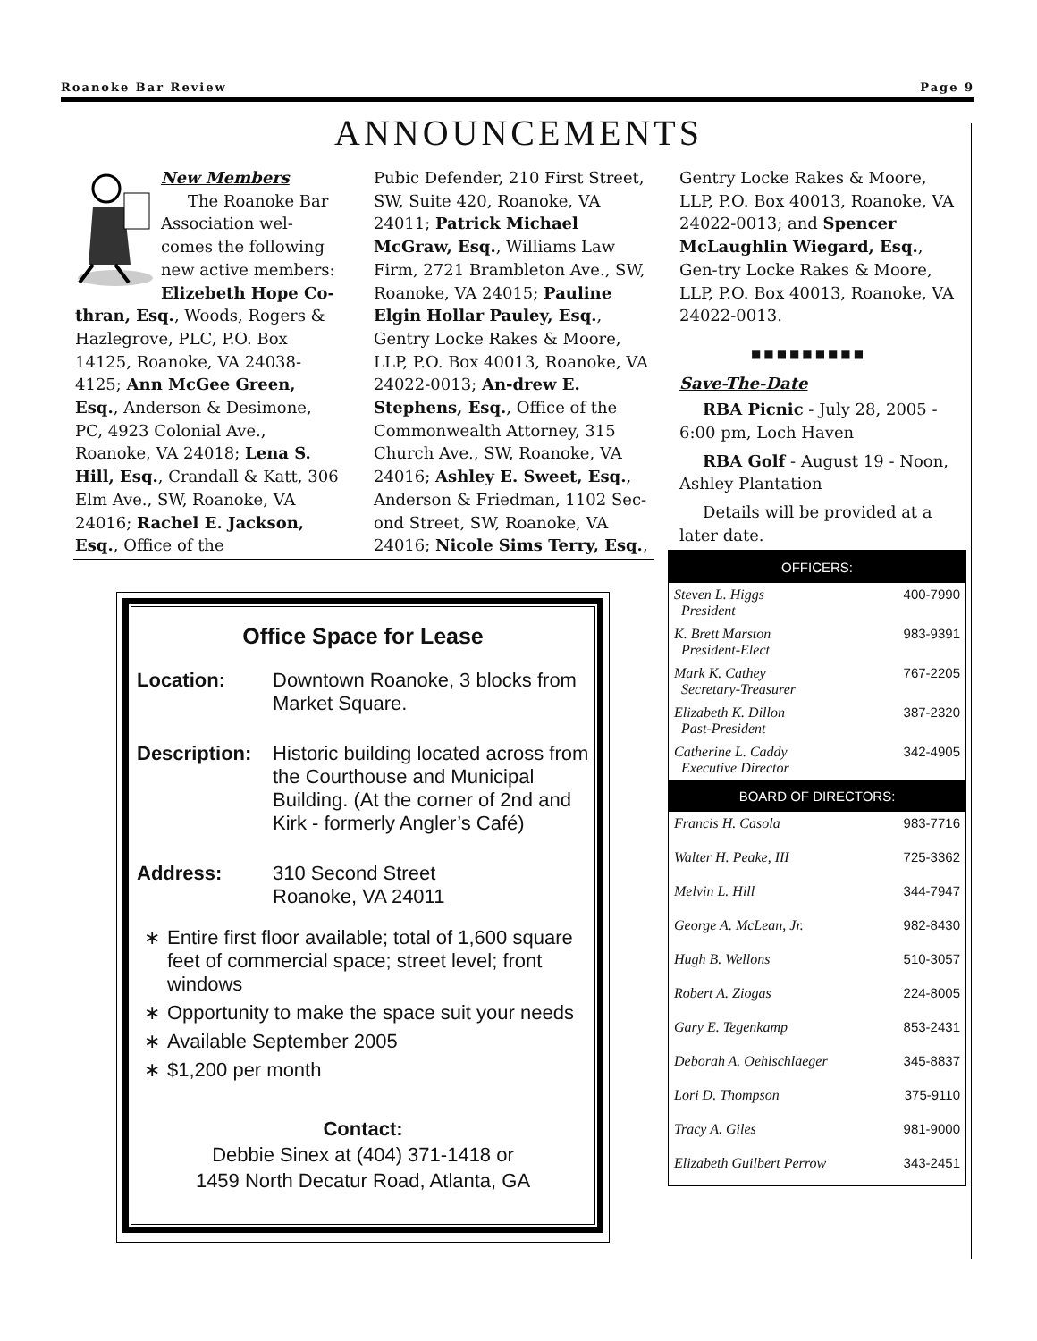Roanoke Bar Review Page 9
ANNOUNCEMENTS
New Members
The Roanoke Bar Association wel-comes the following new active members: Elizebeth Hope Co-thran, Esq., Woods, Rogers & Hazlegrove, PLC, P.O. Box 14125, Roanoke, VA 24038-4125; Ann McGee Green, Esq., Anderson & Desimone, PC, 4923 Colonial Ave., Roanoke, VA 24018; Lena S. Hill, Esq., Crandall & Katt, 306 Elm Ave., SW, Roanoke, VA 24016; Rachel E. Jackson, Esq., Office of the
Pubic Defender, 210 First Street, SW, Suite 420, Roanoke, VA 24011; Patrick Michael McGraw, Esq., Williams Law Firm, 2721 Brambleton Ave., SW, Roanoke, VA 24015; Pauline Elgin Hollar Pauley, Esq., Gentry Locke Rakes & Moore, LLP, P.O. Box 40013, Roanoke, VA 24022-0013; An-drew E. Stephens, Esq., Office of the Commonwealth Attorney, 315 Church Ave., SW, Roanoke, VA 24016; Ashley E. Sweet, Esq., Anderson & Friedman, 1102 Sec-ond Street, SW, Roanoke, VA 24016; Nicole Sims Terry, Esq.,
Gentry Locke Rakes & Moore, LLP, P.O. Box 40013, Roanoke, VA 24022-0013; and Spencer McLaughlin Wiegard, Esq., Gen-try Locke Rakes & Moore, LLP, P.O. Box 40013, Roanoke, VA 24022-0013.
■■■■■■■■■
Save-The-Date
RBA Picnic - July 28, 2005 - 6:00 pm, Loch Haven
RBA Golf - August 19 - Noon, Ashley Plantation
Details will be provided at a later date.
Office Space for Lease
Location: Downtown Roanoke, 3 blocks from Market Square.
Description: Historic building located across from the Courthouse and Municipal Building. (At the corner of 2nd and Kirk - formerly Angler’s Café)
Address: 310 Second Street
Roanoke, VA 24011
∗ Entire first floor available; total of 1,600 square feet of commercial space; street level; front windows
∗ Opportunity to make the space suit your needs
∗ Available September 2005
∗ $1,200 per month
Contact:
Debbie Sinex at (404) 371-1418 or
1459 North Decatur Road, Atlanta, GA
| OFFICERS: | |
| --- | --- |
| Steven L. Higgs President | 400-7990 |
| K. Brett Marston President-Elect | 983-9391 |
| Mark K. Cathey Secretary-Treasurer | 767-2205 |
| Elizabeth K. Dillon Past-President | 387-2320 |
| Catherine L. Caddy Executive Director | 342-4905 |
| BOARD OF DIRECTORS: | |
| Francis H. Casola | 983-7716 |
| Walter H. Peake, III | 725-3362 |
| Melvin L. Hill | 344-7947 |
| George A. McLean, Jr. | 982-8430 |
| Hugh B. Wellons | 510-3057 |
| Robert A. Ziogas | 224-8005 |
| Gary E. Tegenkamp | 853-2431 |
| Deborah A. Oehlschlaeger | 345-8837 |
| Lori D. Thompson | 375-9110 |
| Tracy A. Giles | 981-9000 |
| Elizabeth Guilbert Perrow | 343-2451 |